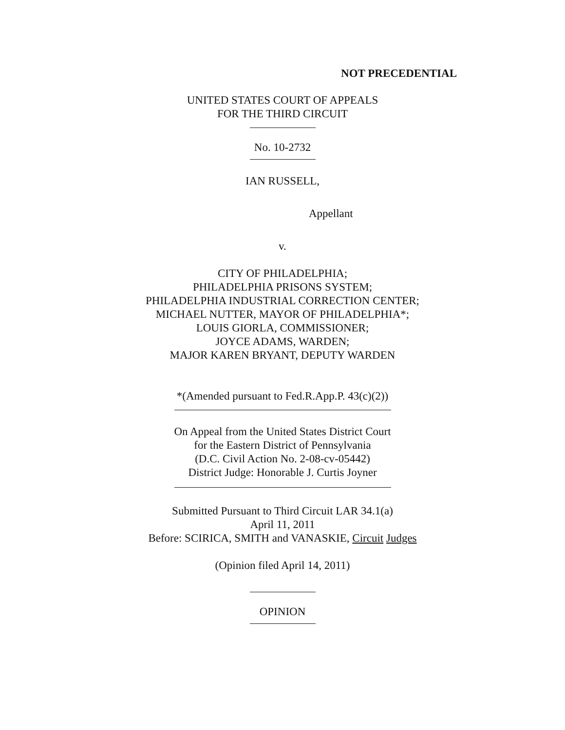NOT PRECEDENTIAL
UNITED STATES COURT OF APPEALS
FOR THE THIRD CIRCUIT
No. 10-2732
IAN RUSSELL,
Appellant
v.
CITY OF PHILADELPHIA;
PHILADELPHIA PRISONS SYSTEM;
PHILADELPHIA INDUSTRIAL CORRECTION CENTER;
MICHAEL NUTTER, MAYOR OF PHILADELPHIA*;
LOUIS GIORLA, COMMISSIONER;
JOYCE ADAMS, WARDEN;
MAJOR KAREN BRYANT, DEPUTY WARDEN
*(Amended pursuant to Fed.R.App.P. 43(c)(2))
On Appeal from the United States District Court
for the Eastern District of Pennsylvania
(D.C. Civil Action No. 2-08-cv-05442)
District Judge: Honorable J. Curtis Joyner
Submitted Pursuant to Third Circuit LAR 34.1(a)
April 11, 2011
Before: SCIRICA, SMITH and VANASKIE, Circuit Judges
(Opinion filed April 14, 2011)
OPINION